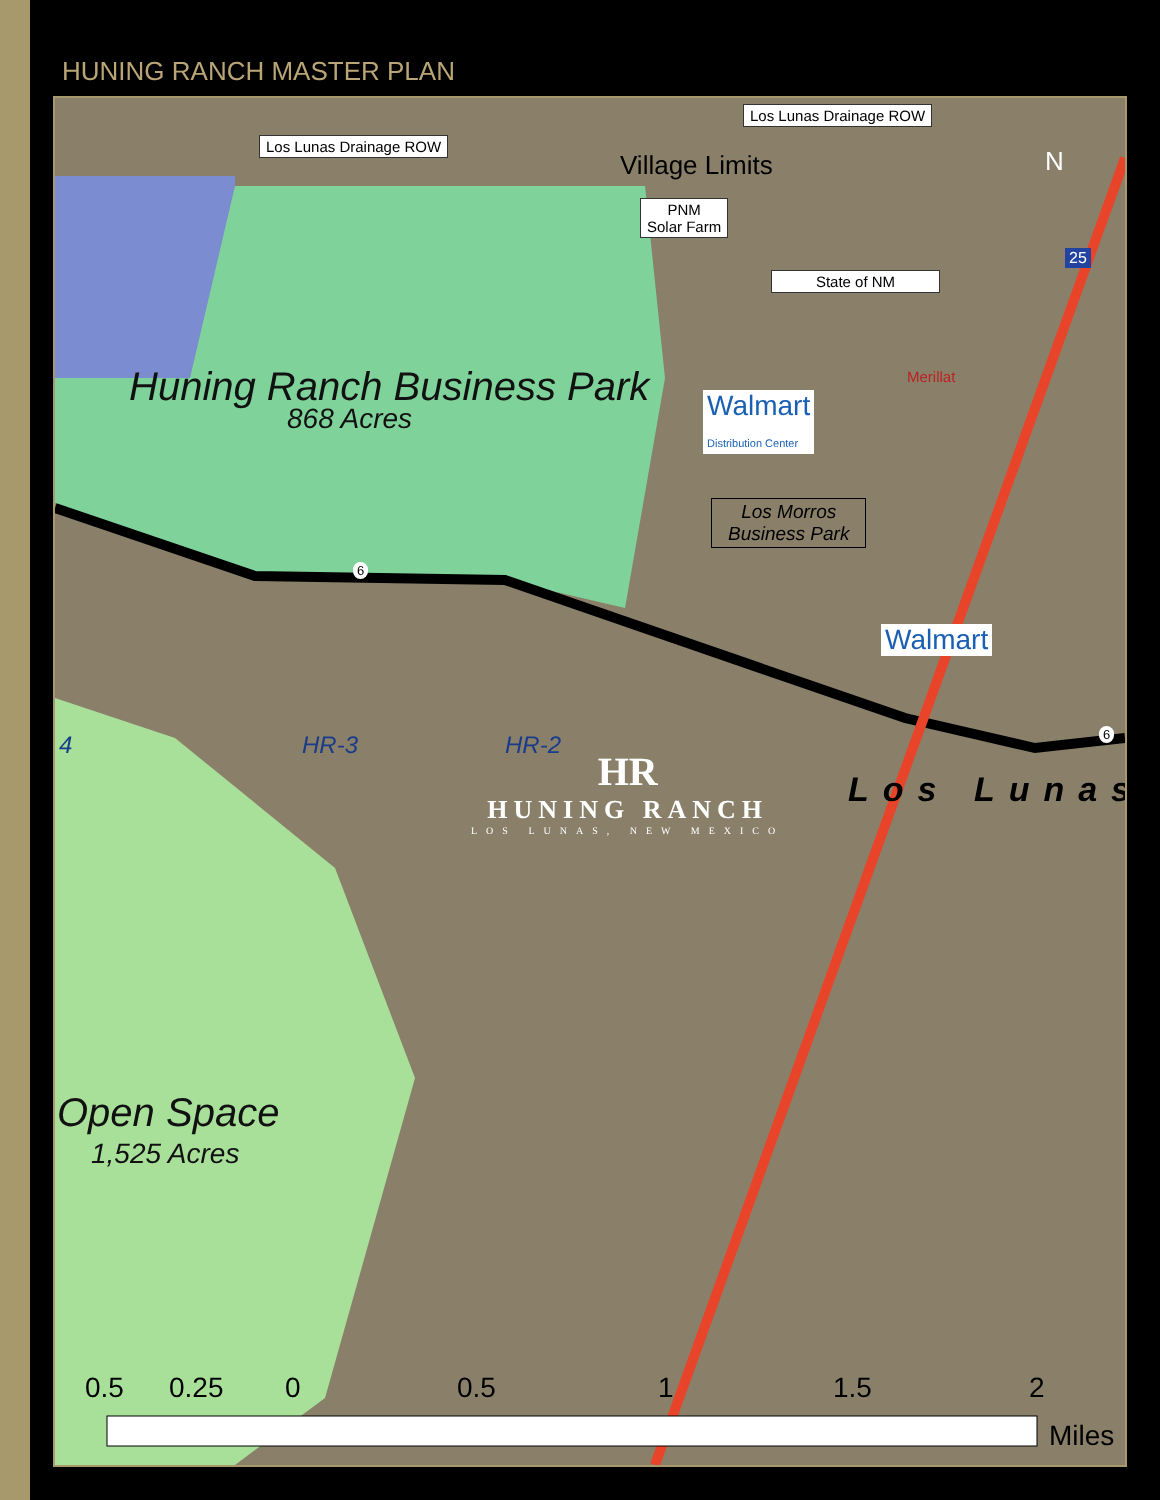HUNING RANCH MASTER PLAN
Los Lunas Drainage ROW
Los Lunas Drainage ROW
Village Limits
PNM
Solar Farm
State of NM
N
25
Huning Ranch Business Park
868 Acres
Merillat
Walmart
Distribution Center
Los Morros
Business Park
Walmart
6
6
HR-3 HR-2
4
HR
HUNING RANCH
LOS LUNAS, NEW MEXICO
Los Lunas
Open Space
1,525 Acres
0.5 0.25 0 0.5 1 1.5 2
Miles